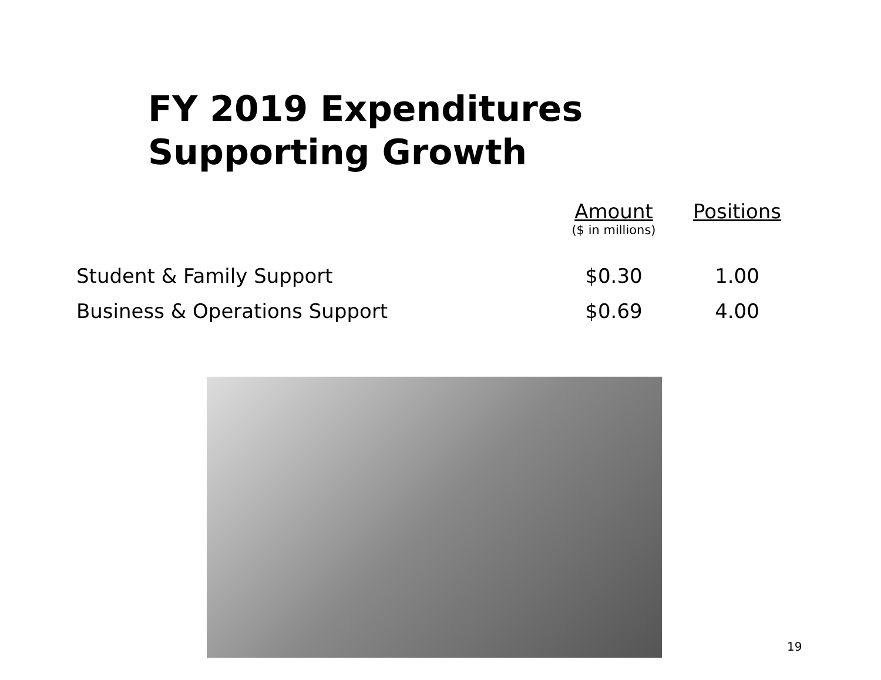FY 2019 Expenditures
Supporting Growth
| | Amount | Positions |
| --- | --- | --- |
| | ($ in millions) | |
| Student & Family Support | $0.30 | 1.00 |
| Business & Operations Support | $0.69 | 4.00 |
19